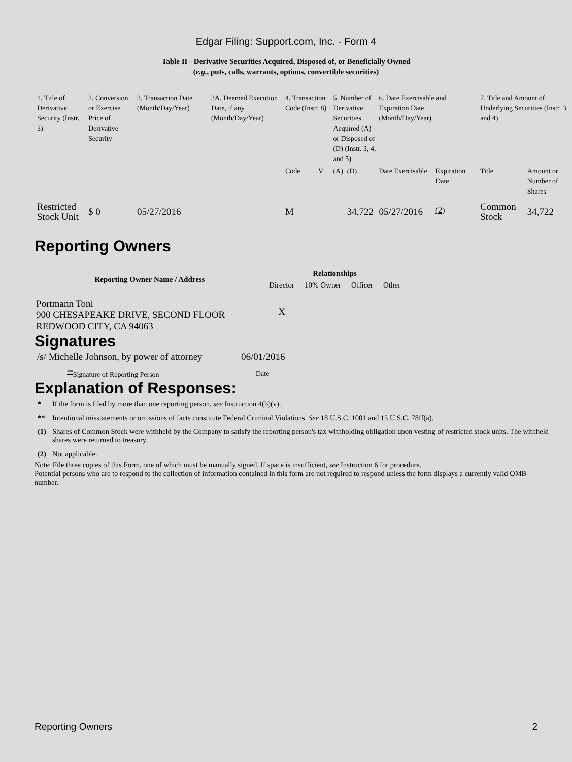Edgar Filing: Support.com, Inc. - Form 4
Table II - Derivative Securities Acquired, Disposed of, or Beneficially Owned
(e.g., puts, calls, warrants, options, convertible securities)
| 1. Title of Derivative Security (Instr. 3) | 2. Conversion or Exercise Price of Derivative Security | 3. Transaction Date (Month/Day/Year) | 3A. Deemed Execution Date, if any (Month/Day/Year) | 4. Transaction Code (Instr. 8) | | 5. Number of Derivative Securities Acquired (A) or Disposed of (D) (Instr. 3, 4, and 5) | | 6. Date Exercisable and Expiration Date (Month/Day/Year) | | 7. Title and Amount of Underlying Securities (Instr. 3 and 4) | |
| --- | --- | --- | --- | --- | --- | --- | --- | --- | --- | --- | --- |
| | | | | Code | V | (A) | (D) | Date Exercisable | Expiration Date | Title | Amount or Number of Shares |
| Restricted Stock Unit | $ 0 | 05/27/2016 | | M | | | 34,722 | 05/27/2016 | <sup>(2)</sup> | Common Stock | 34,722 |
Reporting Owners
| Reporting Owner Name / Address | Relationships | | | |
| --- | --- | --- | --- | --- |
| | Director | 10% Owner | Officer | Other |
| Portmann Toni 900 CHESAPEAKE DRIVE, SECOND FLOOR REDWOOD CITY, CA 94063 | X | | | |
Signatures
| /s/ Michelle Johnson, by power of attorney | 06/01/2016 |
| <sup>**</sup> Signature of Reporting Person | Date |
Explanation of Responses:
| * | If the form is filed by more than one reporting person, see Instruction 4(b)(v). |
| ** | Intentional misstatements or omissions of facts constitute Federal Criminal Violations. See 18 U.S.C. 1001 and 15 U.S.C. 78ff(a). |
| (1) | Shares of Common Stock were withheld by the Company to satisfy the reporting person's tax withholding obligation upon vesting of restricted stock units. The withheld shares were returned to treasury. |
| (2) | Not applicable. |
Note: File three copies of this Form, one of which must be manually signed. If space is insufficient, see Instruction 6 for procedure.
Potential persons who are to respond to the collection of information contained in this form are not required to respond unless the form displays a currently valid OMB number.
Reporting Owners 2